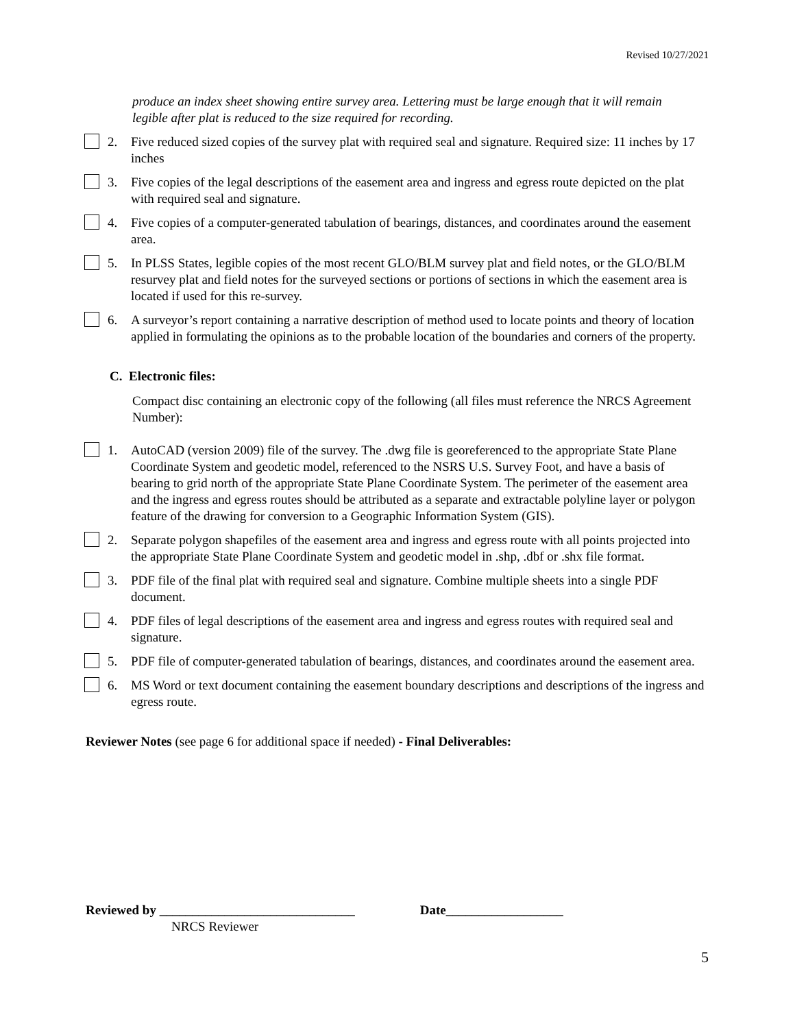Revised 10/27/2021
produce an index sheet showing entire survey area. Lettering must be large enough that it will remain legible after plat is reduced to the size required for recording.
2. Five reduced sized copies of the survey plat with required seal and signature. Required size: 11 inches by 17 inches
3. Five copies of the legal descriptions of the easement area and ingress and egress route depicted on the plat with required seal and signature.
4. Five copies of a computer-generated tabulation of bearings, distances, and coordinates around the easement area.
5. In PLSS States, legible copies of the most recent GLO/BLM survey plat and field notes, or the GLO/BLM resurvey plat and field notes for the surveyed sections or portions of sections in which the easement area is located if used for this re-survey.
6. A surveyor’s report containing a narrative description of method used to locate points and theory of location applied in formulating the opinions as to the probable location of the boundaries and corners of the property.
C. Electronic files:
Compact disc containing an electronic copy of the following (all files must reference the NRCS Agreement Number):
1. AutoCAD (version 2009) file of the survey. The .dwg file is georeferenced to the appropriate State Plane Coordinate System and geodetic model, referenced to the NSRS U.S. Survey Foot, and have a basis of bearing to grid north of the appropriate State Plane Coordinate System. The perimeter of the easement area and the ingress and egress routes should be attributed as a separate and extractable polyline layer or polygon feature of the drawing for conversion to a Geographic Information System (GIS).
2. Separate polygon shapefiles of the easement area and ingress and egress route with all points projected into the appropriate State Plane Coordinate System and geodetic model in .shp, .dbf or .shx file format.
3. PDF file of the final plat with required seal and signature. Combine multiple sheets into a single PDF document.
4. PDF files of legal descriptions of the easement area and ingress and egress routes with required seal and signature.
5. PDF file of computer-generated tabulation of bearings, distances, and coordinates around the easement area.
6. MS Word or text document containing the easement boundary descriptions and descriptions of the ingress and egress route.
Reviewer Notes (see page 6 for additional space if needed) - Final Deliverables:
Reviewed by ______________________________ Date__________________
NRCS Reviewer
5